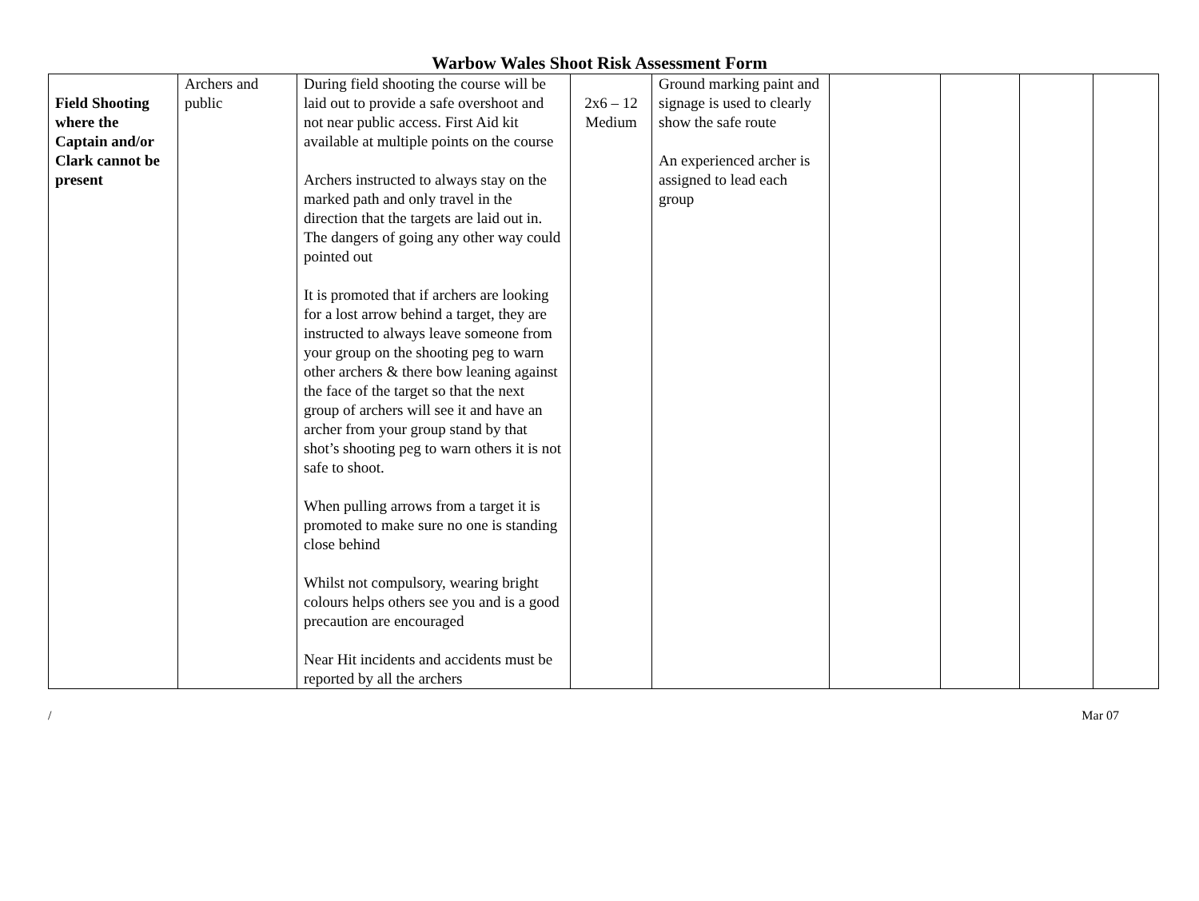Warbow Wales Shoot Risk Assessment Form
| Field Shooting where the Captain and/or Clark cannot be present | Archers and public | During field shooting the course will be laid out to provide a safe overshoot and not near public access. First Aid kit available at multiple points on the course Archers instructed to always stay on the marked path and only travel in the direction that the targets are laid out in. The dangers of going any other way could pointed out It is promoted that if archers are looking for a lost arrow behind a target, they are instructed to always leave someone from your group on the shooting peg to warn other archers & there bow leaning against the face of the target so that the next group of archers will see it and have an archer from your group stand by that shot’s shooting peg to warn others it is not safe to shoot. When pulling arrows from a target it is promoted to make sure no one is standing close behind Whilst not compulsory, wearing bright colours helps others see you and is a good precaution are encouraged Near Hit incidents and accidents must be reported by all the archers | 2x6 – 12 Medium | Ground marking paint and signage is used to clearly show the safe route An experienced archer is assigned to lead each group | | | | |
/ Mar 07